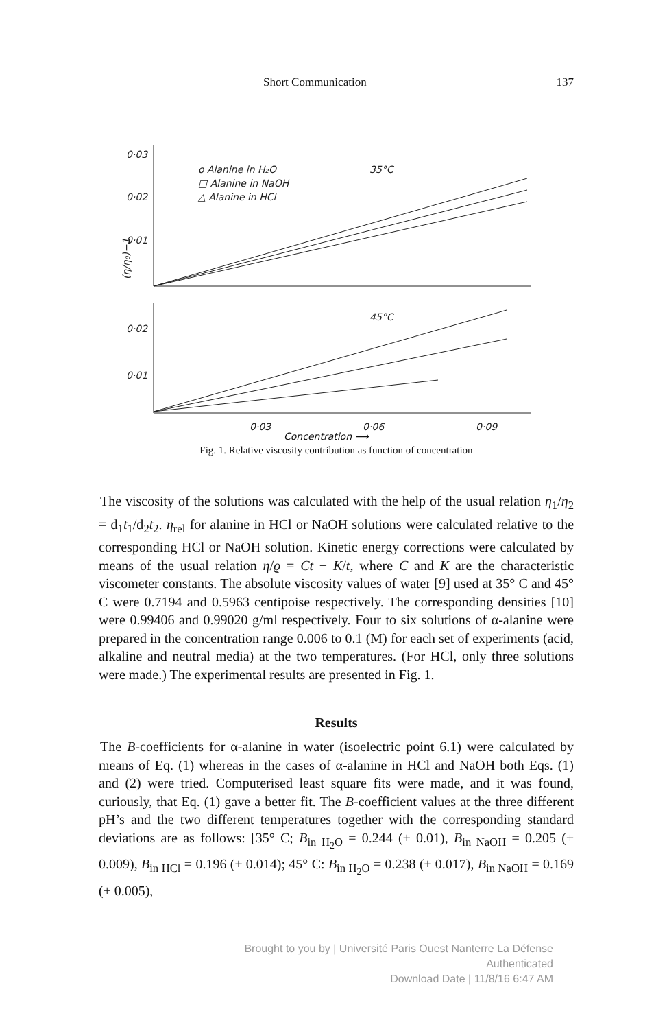Short Communication 137
0·03
0·02
0·01
0·02
0·01
0·03
0·06
0·09
o Alanine in H₂O
□ Alanine in NaOH
△ Alanine in HCl
35°C
45°C
(η/η₀)−1
Concentration ⟶
Fig. 1. Relative viscosity contribution as function of concentration
The viscosity of the solutions was calculated with the help of the usual relation η<sub>1</sub>/η<sub>2</sub> = d<sub>1</sub>t<sub>1</sub>/d<sub>2</sub>t<sub>2</sub>. η<sub>rel</sub> for alanine in HCl or NaOH solutions were calculated relative to the corresponding HCl or NaOH solution. Kinetic energy corrections were calculated by means of the usual relation η/ϱ = Ct − K/t, where C and K are the characteristic viscometer constants. The absolute viscosity values of water [9] used at 35° C and 45° C were 0.7194 and 0.5963 centipoise respectively. The corresponding densities [10] were 0.99406 and 0.99020 g/ml respectively. Four to six solutions of α-alanine were prepared in the concentration range 0.006 to 0.1 (M) for each set of experiments (acid, alkaline and neutral media) at the two temperatures. (For HCl, only three solutions were made.) The experimental results are presented in Fig. 1.
Results
The B-coefficients for α-alanine in water (isoelectric point 6.1) were calculated by means of Eq. (1) whereas in the cases of α-alanine in HCl and NaOH both Eqs. (1) and (2) were tried. Computerised least square fits were made, and it was found, curiously, that Eq. (1) gave a better fit. The B-coefficient values at the three different pH’s and the two different temperatures together with the corresponding standard deviations are as follows: [35° C; B<sub>in H<sub>2</sub>O</sub> = 0.244 (± 0.01), B<sub>in NaOH</sub> = 0.205 (± 0.009), B<sub>in HCl</sub> = 0.196 (± 0.014); 45° C: B<sub>in H<sub>2</sub>O</sub> = 0.238 (± 0.017), B<sub>in NaOH</sub> = 0.169 (± 0.005),
Brought to you by | Université Paris Ouest Nanterre La Défense
Authenticated
Download Date | 11/8/16 6:47 AM